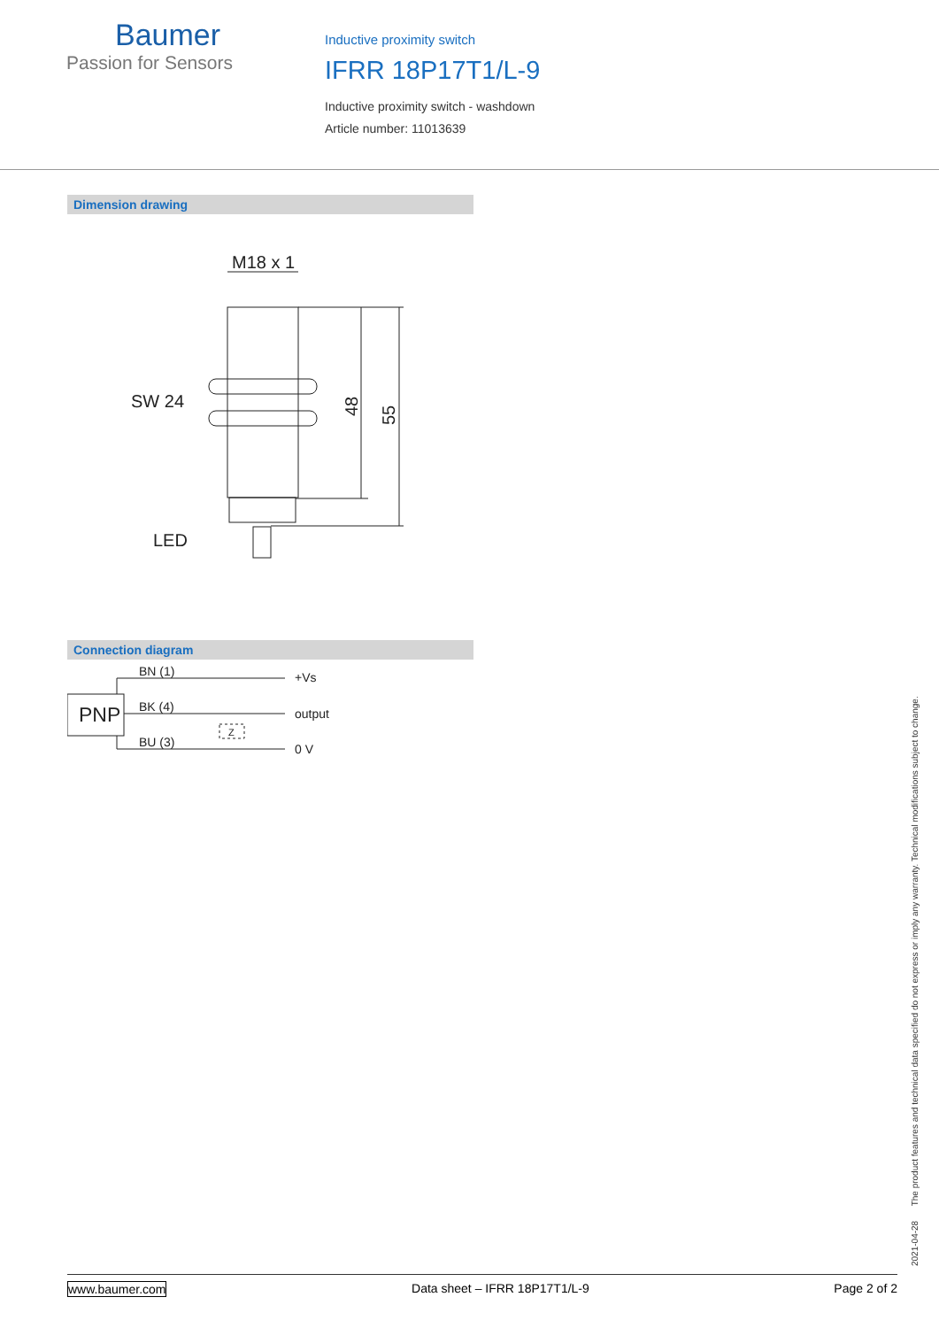Baumer
Passion for Sensors
Inductive proximity switch
IFRR 18P17T1/L-9
Inductive proximity switch - washdown
Article number: 11013639
Dimension drawing
M18 x 1
SW 24
LED
48
55
Connection diagram
PNP
BN (1)
BK (4)
BU (3)
+Vs
output
0 V
Z
2021-04-28 The product features and technical data specified do not express or imply any warranty. Technical modifications subject to change.
www.baumer.com Data sheet – IFRR 18P17T1/L-9 Page 2 of 2